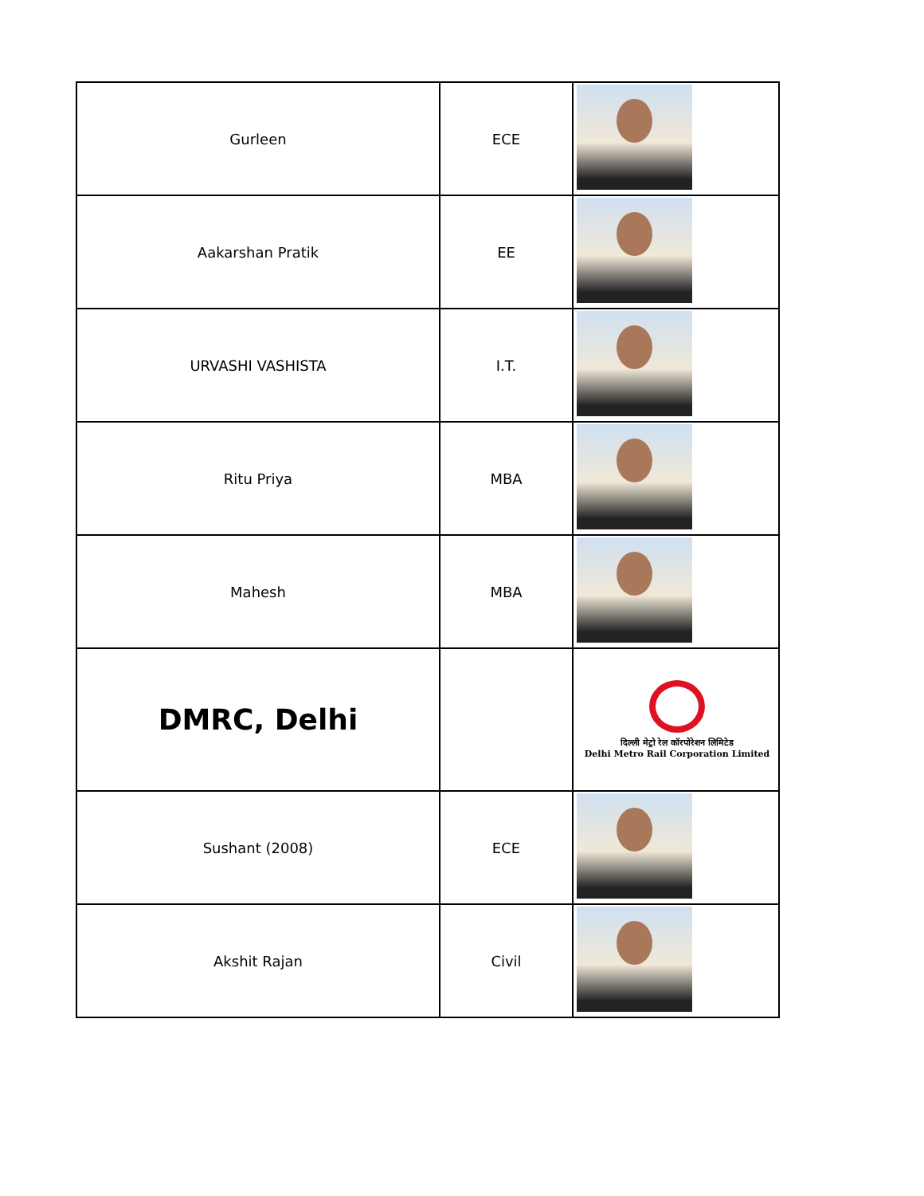| Gurleen | ECE | |
| Aakarshan Pratik | EE | |
| URVASHI VASHISTA | I.T. | |
| Ritu Priya | MBA | |
| Mahesh | MBA | |
| DMRC, Delhi | | दिल्ली मेट्रो रेल कॉरपोरेशन लिमिटेड Delhi Metro Rail Corporation Limited |
| Sushant (2008) | ECE | |
| Akshit Rajan | Civil | |